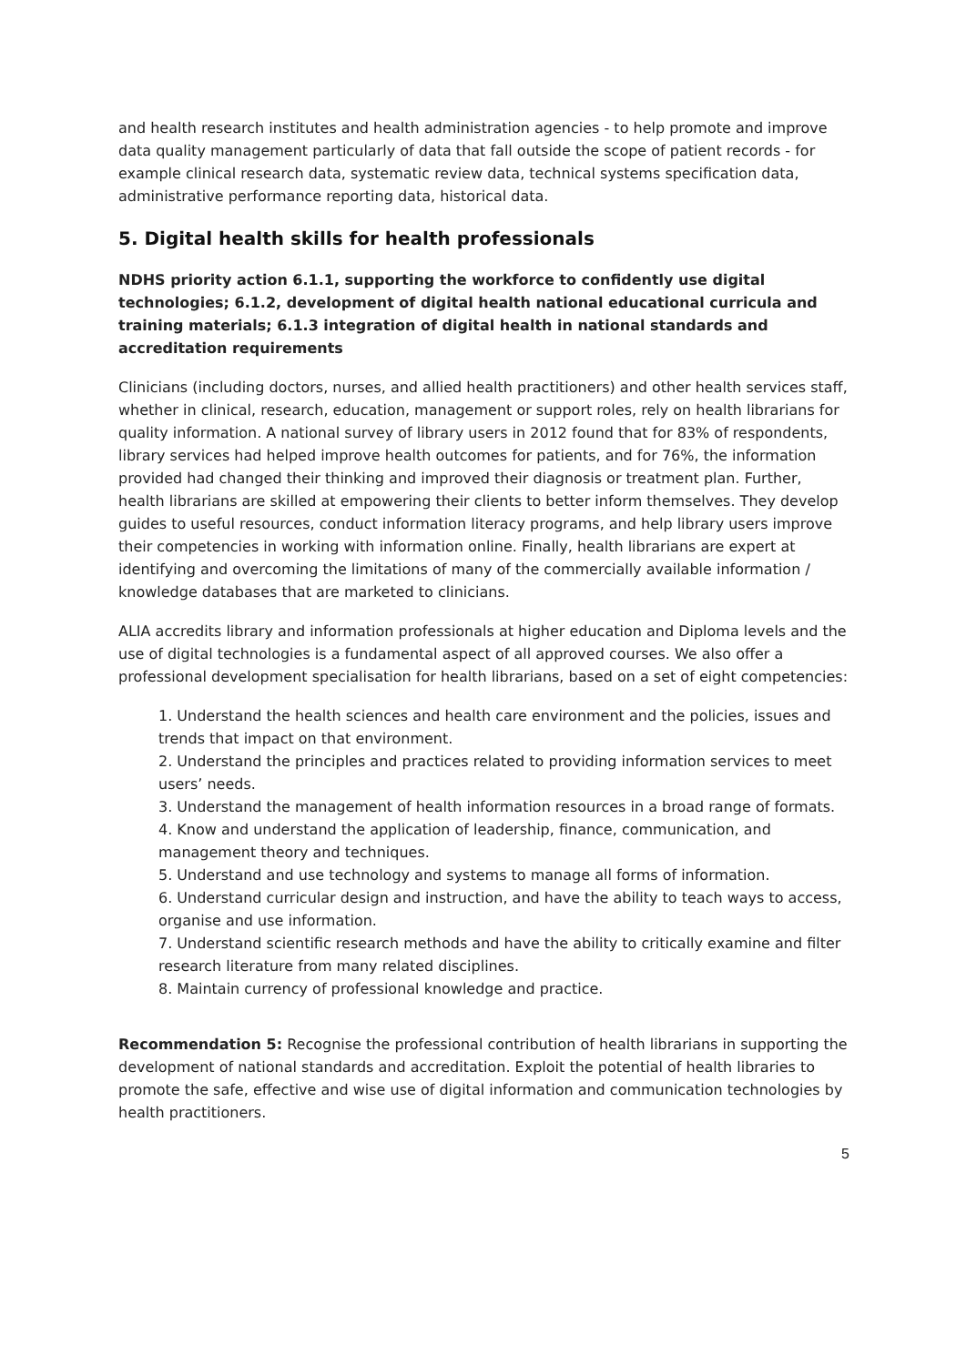and health research institutes and health administration agencies - to help promote and improve data quality management particularly of data that fall outside the scope of patient records - for example clinical research data, systematic review data, technical systems specification data, administrative performance reporting data, historical data.
5. Digital health skills for health professionals
NDHS priority action 6.1.1, supporting the workforce to confidently use digital technologies; 6.1.2, development of digital health national educational curricula and training materials; 6.1.3 integration of digital health in national standards and accreditation requirements
Clinicians (including doctors, nurses, and allied health practitioners) and other health services staff, whether in clinical, research, education, management or support roles, rely on health librarians for quality information. A national survey of library users in 2012 found that for 83% of respondents, library services had helped improve health outcomes for patients, and for 76%, the information provided had changed their thinking and improved their diagnosis or treatment plan. Further, health librarians are skilled at empowering their clients to better inform themselves. They develop guides to useful resources, conduct information literacy programs, and help library users improve their competencies in working with information online. Finally, health librarians are expert at identifying and overcoming the limitations of many of the commercially available information / knowledge databases that are marketed to clinicians.
ALIA accredits library and information professionals at higher education and Diploma levels and the use of digital technologies is a fundamental aspect of all approved courses. We also offer a professional development specialisation for health librarians, based on a set of eight competencies:
1. Understand the health sciences and health care environment and the policies, issues and trends that impact on that environment.
2. Understand the principles and practices related to providing information services to meet users’ needs.
3. Understand the management of health information resources in a broad range of formats.
4. Know and understand the application of leadership, finance, communication, and management theory and techniques.
5. Understand and use technology and systems to manage all forms of information.
6. Understand curricular design and instruction, and have the ability to teach ways to access, organise and use information.
7. Understand scientific research methods and have the ability to critically examine and filter research literature from many related disciplines.
8. Maintain currency of professional knowledge and practice.
Recommendation 5: Recognise the professional contribution of health librarians in supporting the development of national standards and accreditation. Exploit the potential of health libraries to promote the safe, effective and wise use of digital information and communication technologies by health practitioners.
5